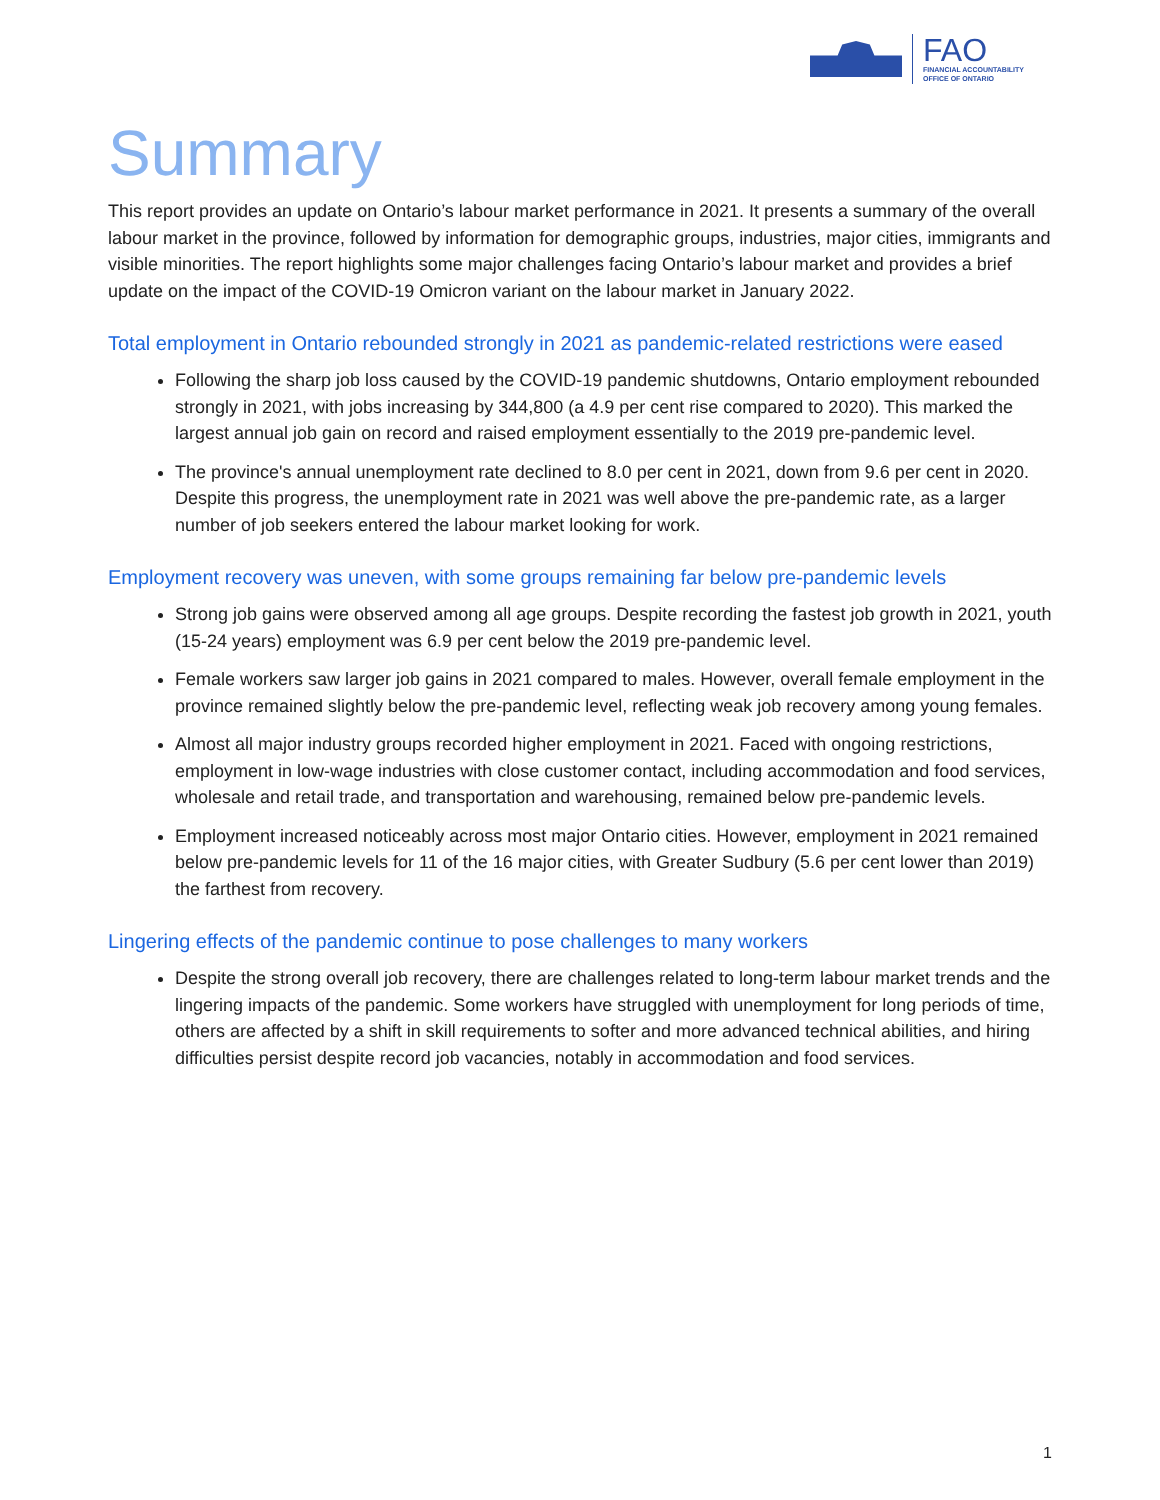FAO
FINANCIAL ACCOUNTABILITY
OFFICE OF ONTARIO
Summary
This report provides an update on Ontario’s labour market performance in 2021. It presents a summary of the overall labour market in the province, followed by information for demographic groups, industries, major cities, immigrants and visible minorities. The report highlights some major challenges facing Ontario’s labour market and provides a brief update on the impact of the COVID-19 Omicron variant on the labour market in January 2022.
Total employment in Ontario rebounded strongly in 2021 as pandemic-related restrictions were eased
Following the sharp job loss caused by the COVID-19 pandemic shutdowns, Ontario employment rebounded strongly in 2021, with jobs increasing by 344,800 (a 4.9 per cent rise compared to 2020). This marked the largest annual job gain on record and raised employment essentially to the 2019 pre-pandemic level.
The province's annual unemployment rate declined to 8.0 per cent in 2021, down from 9.6 per cent in 2020. Despite this progress, the unemployment rate in 2021 was well above the pre-pandemic rate, as a larger number of job seekers entered the labour market looking for work.
Employment recovery was uneven, with some groups remaining far below pre-pandemic levels
Strong job gains were observed among all age groups. Despite recording the fastest job growth in 2021, youth (15-24 years) employment was 6.9 per cent below the 2019 pre-pandemic level.
Female workers saw larger job gains in 2021 compared to males. However, overall female employment in the province remained slightly below the pre-pandemic level, reflecting weak job recovery among young females.
Almost all major industry groups recorded higher employment in 2021. Faced with ongoing restrictions, employment in low-wage industries with close customer contact, including accommodation and food services, wholesale and retail trade, and transportation and warehousing, remained below pre-pandemic levels.
Employment increased noticeably across most major Ontario cities. However, employment in 2021 remained below pre-pandemic levels for 11 of the 16 major cities, with Greater Sudbury (5.6 per cent lower than 2019) the farthest from recovery.
Lingering effects of the pandemic continue to pose challenges to many workers
Despite the strong overall job recovery, there are challenges related to long-term labour market trends and the lingering impacts of the pandemic. Some workers have struggled with unemployment for long periods of time, others are affected by a shift in skill requirements to softer and more advanced technical abilities, and hiring difficulties persist despite record job vacancies, notably in accommodation and food services.
1